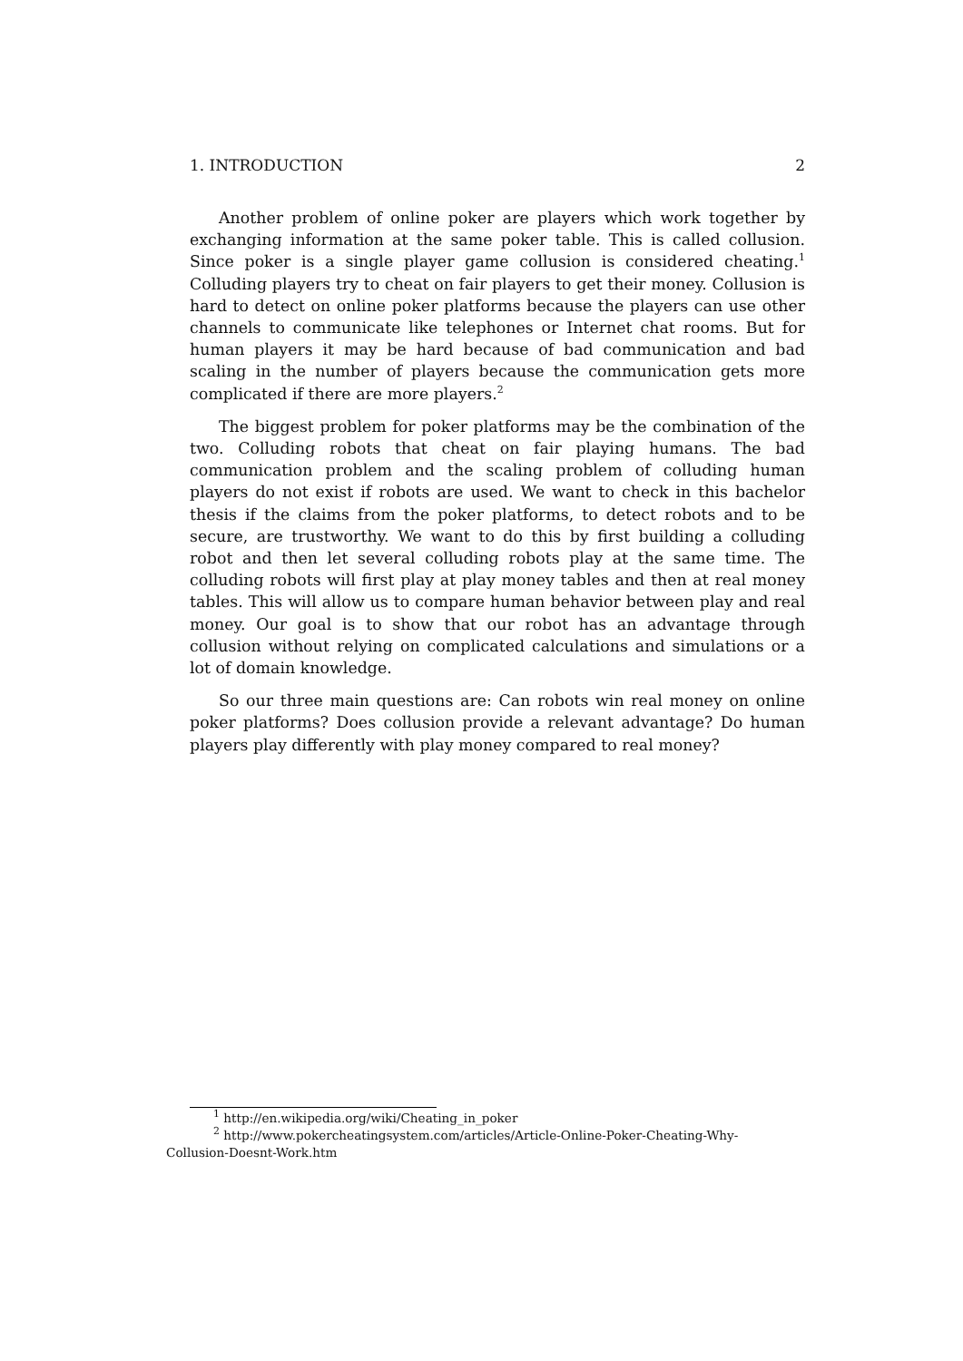1. INTRODUCTION 2
Another problem of online poker are players which work together by exchanging information at the same poker table. This is called collusion. Since poker is a single player game collusion is considered cheating.<sup>1</sup> Colluding players try to cheat on fair players to get their money. Collusion is hard to detect on online poker platforms because the players can use other channels to communicate like telephones or Internet chat rooms. But for human players it may be hard because of bad communication and bad scaling in the number of players because the communication gets more complicated if there are more players.<sup>2</sup>
The biggest problem for poker platforms may be the combination of the two. Colluding robots that cheat on fair playing humans. The bad communication problem and the scaling problem of colluding human players do not exist if robots are used. We want to check in this bachelor thesis if the claims from the poker platforms, to detect robots and to be secure, are trustworthy. We want to do this by first building a colluding robot and then let several colluding robots play at the same time. The colluding robots will first play at play money tables and then at real money tables. This will allow us to compare human behavior between play and real money. Our goal is to show that our robot has an advantage through collusion without relying on complicated calculations and simulations or a lot of domain knowledge.
So our three main questions are: Can robots win real money on online poker platforms? Does collusion provide a relevant advantage? Do human players play differently with play money compared to real money?
<sup>1</sup> http://en.wikipedia.org/wiki/Cheating_in_poker
<sup>2</sup> http://www.pokercheatingsystem.com/articles/Article-Online-Poker-Cheating-Why-
Collusion-Doesnt-Work.htm